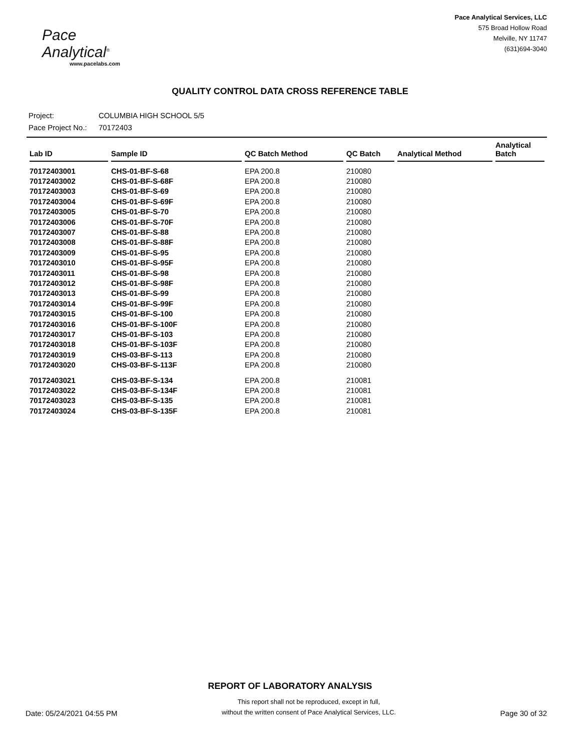Pace Analytical<sup>®</sup>
www.pacelabs.com
Pace Analytical Services, LLC
575 Broad Hollow Road
Melville, NY 11747
(631)694-3040
QUALITY CONTROL DATA CROSS REFERENCE TABLE
Project: COLUMBIA HIGH SCHOOL 5/5
Pace Project No.: 70172403
| Lab ID | Sample ID | QC Batch Method | QC Batch | Analytical Method | Analytical Batch |
| --- | --- | --- | --- | --- | --- |
| 70172403001 | CHS-01-BF-S-68 | EPA 200.8 | 210080 | | |
| 70172403002 | CHS-01-BF-S-68F | EPA 200.8 | 210080 | | |
| 70172403003 | CHS-01-BF-S-69 | EPA 200.8 | 210080 | | |
| 70172403004 | CHS-01-BF-S-69F | EPA 200.8 | 210080 | | |
| 70172403005 | CHS-01-BF-S-70 | EPA 200.8 | 210080 | | |
| 70172403006 | CHS-01-BF-S-70F | EPA 200.8 | 210080 | | |
| 70172403007 | CHS-01-BF-S-88 | EPA 200.8 | 210080 | | |
| 70172403008 | CHS-01-BF-S-88F | EPA 200.8 | 210080 | | |
| 70172403009 | CHS-01-BF-S-95 | EPA 200.8 | 210080 | | |
| 70172403010 | CHS-01-BF-S-95F | EPA 200.8 | 210080 | | |
| 70172403011 | CHS-01-BF-S-98 | EPA 200.8 | 210080 | | |
| 70172403012 | CHS-01-BF-S-98F | EPA 200.8 | 210080 | | |
| 70172403013 | CHS-01-BF-S-99 | EPA 200.8 | 210080 | | |
| 70172403014 | CHS-01-BF-S-99F | EPA 200.8 | 210080 | | |
| 70172403015 | CHS-01-BF-S-100 | EPA 200.8 | 210080 | | |
| 70172403016 | CHS-01-BF-S-100F | EPA 200.8 | 210080 | | |
| 70172403017 | CHS-01-BF-S-103 | EPA 200.8 | 210080 | | |
| 70172403018 | CHS-01-BF-S-103F | EPA 200.8 | 210080 | | |
| 70172403019 | CHS-03-BF-S-113 | EPA 200.8 | 210080 | | |
| 70172403020 | CHS-03-BF-S-113F | EPA 200.8 | 210080 | | |
| 70172403021 | CHS-03-BF-S-134 | EPA 200.8 | 210081 | | |
| 70172403022 | CHS-03-BF-S-134F | EPA 200.8 | 210081 | | |
| 70172403023 | CHS-03-BF-S-135 | EPA 200.8 | 210081 | | |
| 70172403024 | CHS-03-BF-S-135F | EPA 200.8 | 210081 | | |
REPORT OF LABORATORY ANALYSIS
Date: 05/24/2021 04:55 PM
This report shall not be reproduced, except in full,
without the written consent of Pace Analytical Services, LLC.
Page 30 of 32